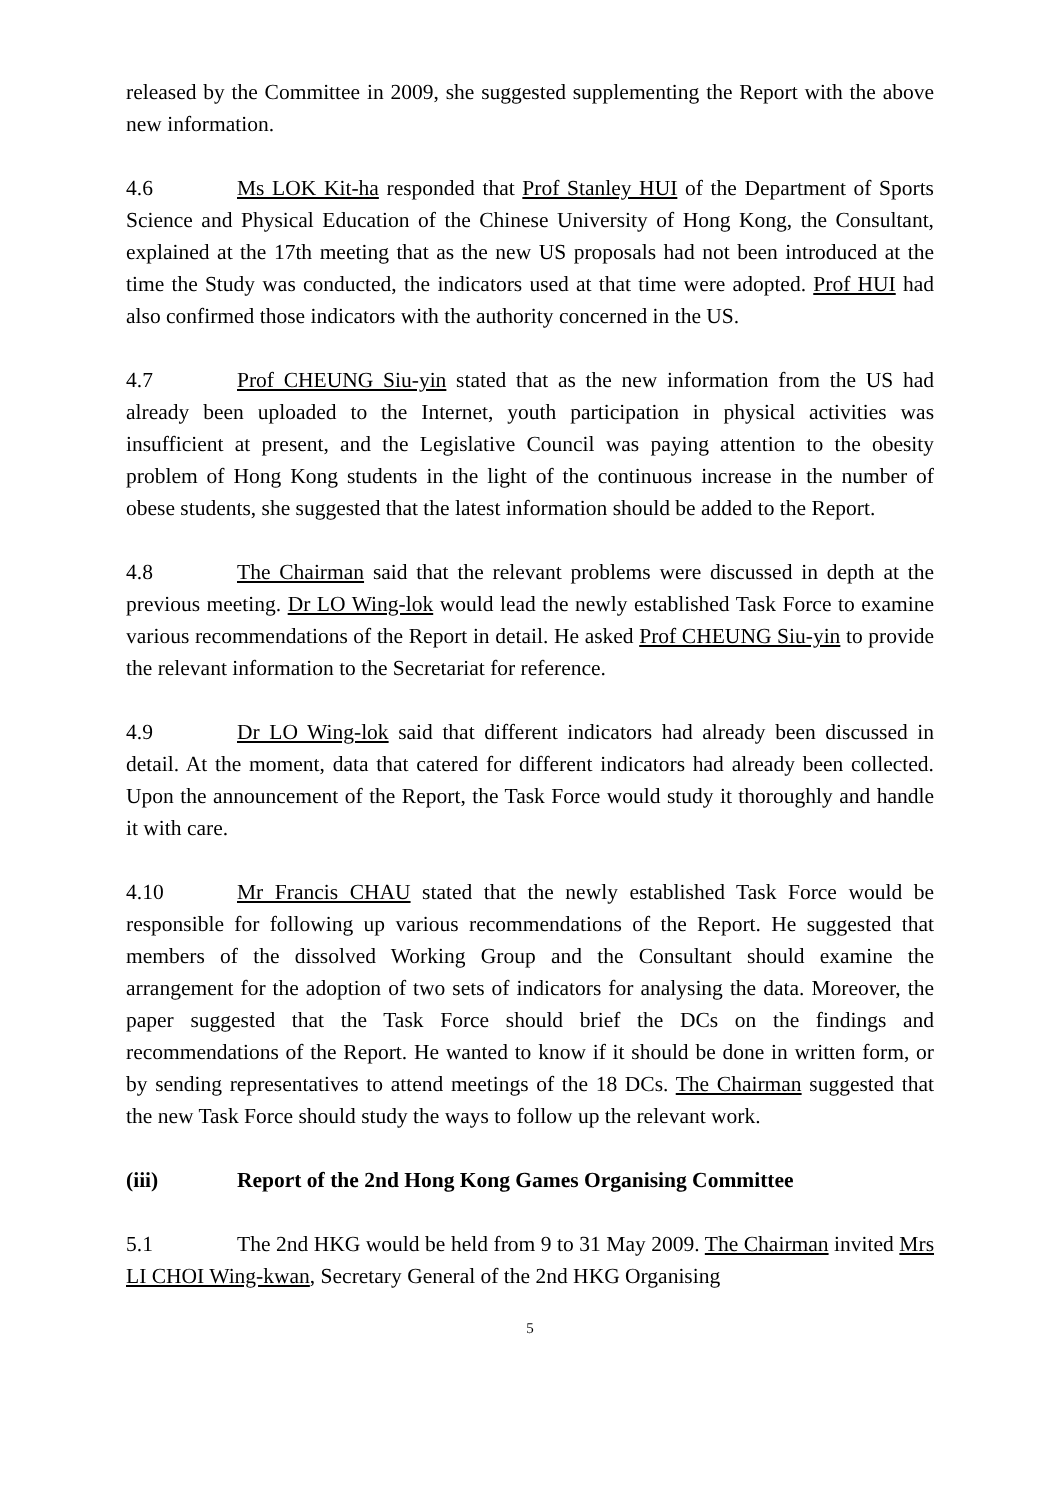released by the Committee in 2009, she suggested supplementing the Report with the above new information.
4.6 Ms LOK Kit-ha responded that Prof Stanley HUI of the Department of Sports Science and Physical Education of the Chinese University of Hong Kong, the Consultant, explained at the 17th meeting that as the new US proposals had not been introduced at the time the Study was conducted, the indicators used at that time were adopted. Prof HUI had also confirmed those indicators with the authority concerned in the US.
4.7 Prof CHEUNG Siu-yin stated that as the new information from the US had already been uploaded to the Internet, youth participation in physical activities was insufficient at present, and the Legislative Council was paying attention to the obesity problem of Hong Kong students in the light of the continuous increase in the number of obese students, she suggested that the latest information should be added to the Report.
4.8 The Chairman said that the relevant problems were discussed in depth at the previous meeting. Dr LO Wing-lok would lead the newly established Task Force to examine various recommendations of the Report in detail. He asked Prof CHEUNG Siu-yin to provide the relevant information to the Secretariat for reference.
4.9 Dr LO Wing-lok said that different indicators had already been discussed in detail. At the moment, data that catered for different indicators had already been collected. Upon the announcement of the Report, the Task Force would study it thoroughly and handle it with care.
4.10 Mr Francis CHAU stated that the newly established Task Force would be responsible for following up various recommendations of the Report. He suggested that members of the dissolved Working Group and the Consultant should examine the arrangement for the adoption of two sets of indicators for analysing the data. Moreover, the paper suggested that the Task Force should brief the DCs on the findings and recommendations of the Report. He wanted to know if it should be done in written form, or by sending representatives to attend meetings of the 18 DCs. The Chairman suggested that the new Task Force should study the ways to follow up the relevant work.
(iii) Report of the 2nd Hong Kong Games Organising Committee
5.1 The 2nd HKG would be held from 9 to 31 May 2009. The Chairman invited Mrs LI CHOI Wing-kwan, Secretary General of the 2nd HKG Organising
5